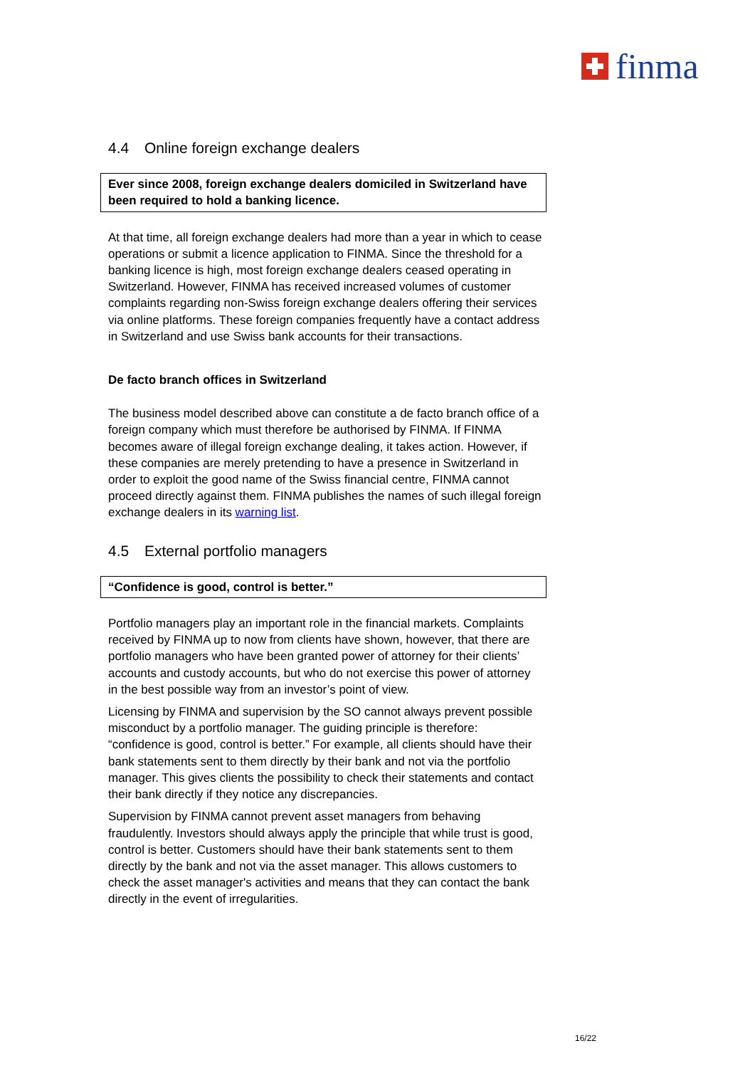finma
4.4 Online foreign exchange dealers
Ever since 2008, foreign exchange dealers domiciled in Switzerland have been required to hold a banking licence.
At that time, all foreign exchange dealers had more than a year in which to cease operations or submit a licence application to FINMA. Since the threshold for a banking licence is high, most foreign exchange dealers ceased operating in Switzerland. However, FINMA has received increased volumes of customer complaints regarding non-Swiss foreign exchange dealers offering their services via online platforms. These foreign companies frequently have a contact address in Switzerland and use Swiss bank accounts for their transactions.
De facto branch offices in Switzerland
The business model described above can constitute a de facto branch office of a foreign company which must therefore be authorised by FINMA. If FINMA becomes aware of illegal foreign exchange dealing, it takes action. However, if these companies are merely pretending to have a presence in Switzerland in order to exploit the good name of the Swiss financial centre, FINMA cannot proceed directly against them. FINMA publishes the names of such illegal foreign exchange dealers in its warning list.
4.5 External portfolio managers
“Confidence is good, control is better.”
Portfolio managers play an important role in the financial markets. Complaints received by FINMA up to now from clients have shown, however, that there are portfolio managers who have been granted power of attorney for their clients’ accounts and custody accounts, but who do not exercise this power of attorney in the best possible way from an investor’s point of view.
Licensing by FINMA and supervision by the SO cannot always prevent possible misconduct by a portfolio manager. The guiding principle is therefore: “confidence is good, control is better.” For example, all clients should have their bank statements sent to them directly by their bank and not via the portfolio manager. This gives clients the possibility to check their statements and contact their bank directly if they notice any discrepancies.
Supervision by FINMA cannot prevent asset managers from behaving fraudulently. Investors should always apply the principle that while trust is good, control is better. Customers should have their bank statements sent to them directly by the bank and not via the asset manager. This allows customers to check the asset manager's activities and means that they can contact the bank directly in the event of irregularities.
16/22